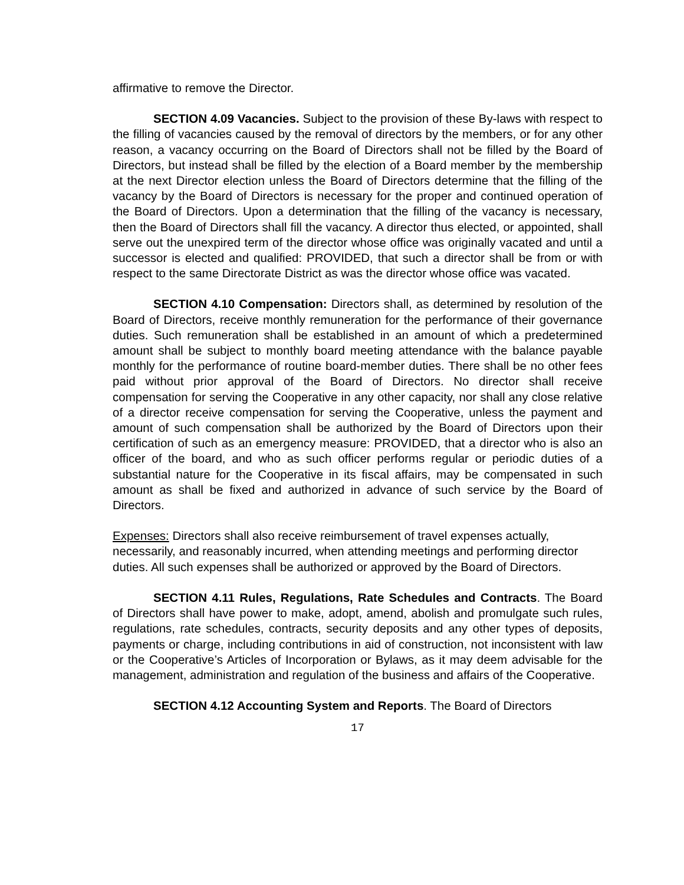affirmative to remove the Director.
SECTION 4.09 Vacancies. Subject to the provision of these By-laws with respect to the filling of vacancies caused by the removal of directors by the members, or for any other reason, a vacancy occurring on the Board of Directors shall not be filled by the Board of Directors, but instead shall be filled by the election of a Board member by the membership at the next Director election unless the Board of Directors determine that the filling of the vacancy by the Board of Directors is necessary for the proper and continued operation of the Board of Directors. Upon a determination that the filling of the vacancy is necessary, then the Board of Directors shall fill the vacancy. A director thus elected, or appointed, shall serve out the unexpired term of the director whose office was originally vacated and until a successor is elected and qualified: PROVIDED, that such a director shall be from or with respect to the same Directorate District as was the director whose office was vacated.
SECTION 4.10 Compensation: Directors shall, as determined by resolution of the Board of Directors, receive monthly remuneration for the performance of their governance duties. Such remuneration shall be established in an amount of which a predetermined amount shall be subject to monthly board meeting attendance with the balance payable monthly for the performance of routine board-member duties. There shall be no other fees paid without prior approval of the Board of Directors. No director shall receive compensation for serving the Cooperative in any other capacity, nor shall any close relative of a director receive compensation for serving the Cooperative, unless the payment and amount of such compensation shall be authorized by the Board of Directors upon their certification of such as an emergency measure: PROVIDED, that a director who is also an officer of the board, and who as such officer performs regular or periodic duties of a substantial nature for the Cooperative in its fiscal affairs, may be compensated in such amount as shall be fixed and authorized in advance of such service by the Board of Directors.
Expenses: Directors shall also receive reimbursement of travel expenses actually, necessarily, and reasonably incurred, when attending meetings and performing director duties. All such expenses shall be authorized or approved by the Board of Directors.
SECTION 4.11 Rules, Regulations, Rate Schedules and Contracts. The Board of Directors shall have power to make, adopt, amend, abolish and promulgate such rules, regulations, rate schedules, contracts, security deposits and any other types of deposits, payments or charge, including contributions in aid of construction, not inconsistent with law or the Cooperative’s Articles of Incorporation or Bylaws, as it may deem advisable for the management, administration and regulation of the business and affairs of the Cooperative.
SECTION 4.12 Accounting System and Reports. The Board of Directors
17